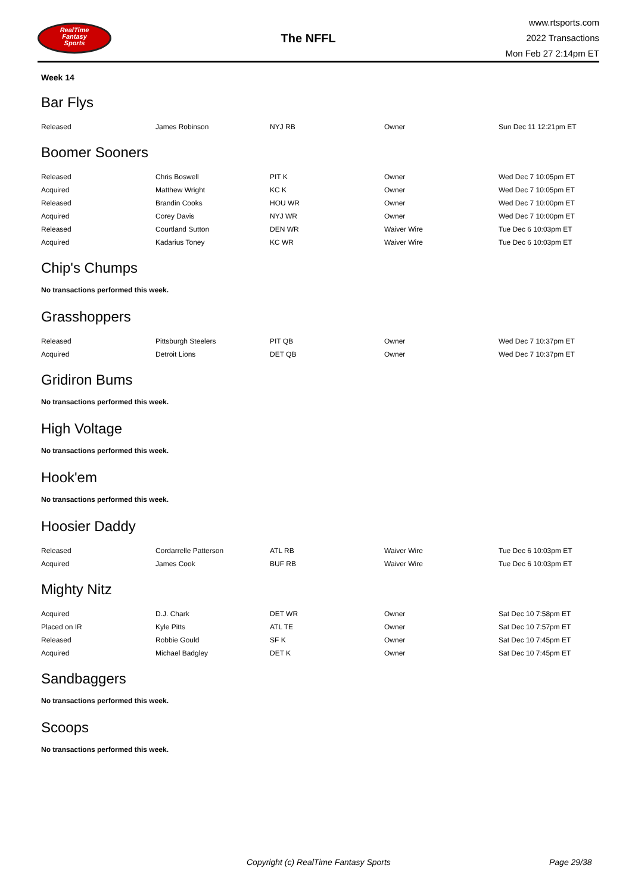RealTime
Fantasy
Sports
The NFFL
www.rtsports.com
2022 Transactions
Mon Feb 27 2:14pm ET
Week 14
Bar Flys
| Released | James Robinson | NYJ RB | Owner | Sun Dec 11 12:21pm ET |
Boomer Sooners
| Released | Chris Boswell | PIT K | Owner | Wed Dec 7 10:05pm ET |
| Acquired | Matthew Wright | KC K | Owner | Wed Dec 7 10:05pm ET |
| Released | Brandin Cooks | HOU WR | Owner | Wed Dec 7 10:00pm ET |
| Acquired | Corey Davis | NYJ WR | Owner | Wed Dec 7 10:00pm ET |
| Released | Courtland Sutton | DEN WR | Waiver Wire | Tue Dec 6 10:03pm ET |
| Acquired | Kadarius Toney | KC WR | Waiver Wire | Tue Dec 6 10:03pm ET |
Chip's Chumps
No transactions performed this week.
Grasshoppers
| Released | Pittsburgh Steelers | PIT QB | Owner | Wed Dec 7 10:37pm ET |
| Acquired | Detroit Lions | DET QB | Owner | Wed Dec 7 10:37pm ET |
Gridiron Bums
No transactions performed this week.
High Voltage
No transactions performed this week.
Hook'em
No transactions performed this week.
Hoosier Daddy
| Released | Cordarrelle Patterson | ATL RB | Waiver Wire | Tue Dec 6 10:03pm ET |
| Acquired | James Cook | BUF RB | Waiver Wire | Tue Dec 6 10:03pm ET |
Mighty Nitz
| Acquired | D.J. Chark | DET WR | Owner | Sat Dec 10 7:58pm ET |
| Placed on IR | Kyle Pitts | ATL TE | Owner | Sat Dec 10 7:57pm ET |
| Released | Robbie Gould | SF K | Owner | Sat Dec 10 7:45pm ET |
| Acquired | Michael Badgley | DET K | Owner | Sat Dec 10 7:45pm ET |
Sandbaggers
No transactions performed this week.
Scoops
No transactions performed this week.
Copyright (c) RealTime Fantasy Sports Page 29/38